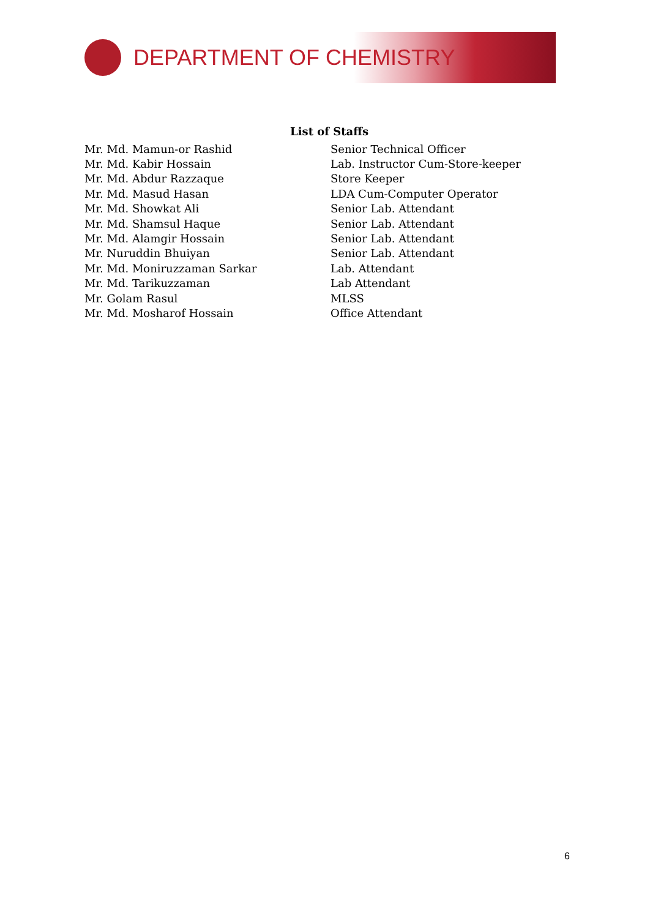DEPARTMENT OF CHEMISTRY
List of Staffs
| Mr. Md. Mamun-or Rashid | Senior Technical Officer |
| Mr. Md. Kabir Hossain | Lab. Instructor Cum-Store-keeper |
| Mr. Md. Abdur Razzaque | Store Keeper |
| Mr. Md. Masud Hasan | LDA Cum-Computer Operator |
| Mr. Md. Showkat Ali | Senior Lab. Attendant |
| Mr. Md. Shamsul Haque | Senior Lab. Attendant |
| Mr. Md. Alamgir Hossain | Senior Lab. Attendant |
| Mr. Nuruddin Bhuiyan | Senior Lab. Attendant |
| Mr. Md. Moniruzzaman Sarkar | Lab. Attendant |
| Mr. Md. Tarikuzzaman | Lab Attendant |
| Mr. Golam Rasul | MLSS |
| Mr. Md. Mosharof Hossain | Office Attendant |
6